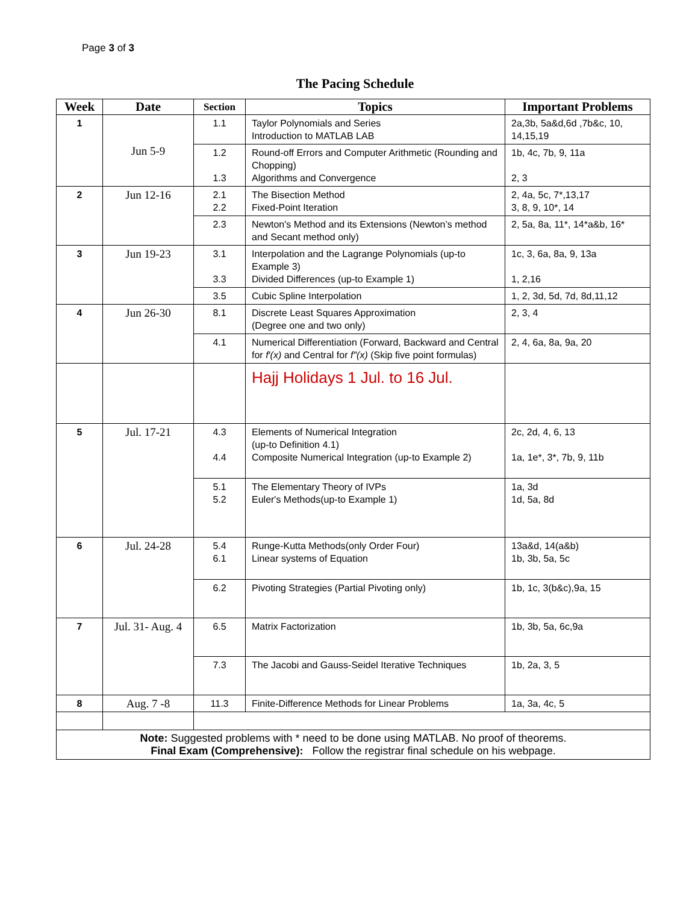Page 3 of 3
The Pacing Schedule
| Week | Date | Section | Topics | Important Problems |
| --- | --- | --- | --- | --- |
| 1 | Jun 5-9 | 1.1 | Taylor Polynomials and Series Introduction to MATLAB LAB | 2a,3b, 5a&d,6d ,7b&c, 10, 14,15,19 |
| | | 1.2 1.3 | Round-off Errors and Computer Arithmetic (Rounding and Chopping) Algorithms and Convergence | 1b, 4c, 7b, 9, 11a 2, 3 |
| 2 | Jun 12-16 | 2.1 2.2 | The Bisection Method Fixed-Point Iteration | 2, 4a, 5c, 7*,13,17 3, 8, 9, 10*, 14 |
| | | 2.3 | Newton's Method and its Extensions (Newton’s method and Secant method only) | 2, 5a, 8a, 11*, 14*a&b, 16* |
| 3 | Jun 19-23 | 3.1 3.3 | Interpolation and the Lagrange Polynomials (up-to Example 3) Divided Differences (up-to Example 1) | 1c, 3, 6a, 8a, 9, 13a 1, 2,16 |
| | | 3.5 | Cubic Spline Interpolation | 1, 2, 3d, 5d, 7d, 8d,11,12 |
| 4 | Jun 26-30 | 8.1 | Discrete Least Squares Approximation (Degree one and two only) | 2, 3, 4 |
| | | 4.1 | Numerical Differentiation (Forward, Backward and Central for f′(x) and Central for f″(x) (Skip five point formulas) | 2, 4, 6a, 8a, 9a, 20 |
| | | | Hajj Holidays 1 Jul. to 16 Jul. | |
| 5 | Jul. 17-21 | 4.3 4.4 | Elements of Numerical Integration (up-to Definition 4.1) Composite Numerical Integration (up-to Example 2) | 2c, 2d, 4, 6, 13 1a, 1e*, 3*, 7b, 9, 11b |
| | | 5.1 5.2 | The Elementary Theory of IVPs Euler's Methods(up-to Example 1) | 1a, 3d 1d, 5a, 8d |
| 6 | Jul. 24-28 | 5.4 6.1 | Runge-Kutta Methods(only Order Four) Linear systems of Equation | 13a&d, 14(a&b) 1b, 3b, 5a, 5c |
| | | 6.2 | Pivoting Strategies (Partial Pivoting only) | 1b, 1c, 3(b&c),9a, 15 |
| 7 | Jul. 31- Aug. 4 | 6.5 | Matrix Factorization | 1b, 3b, 5a, 6c,9a |
| | | 7.3 | The Jacobi and Gauss-Seidel Iterative Techniques | 1b, 2a, 3, 5 |
| 8 | Aug. 7 -8 | 11.3 | Finite-Difference Methods for Linear Problems | 1a, 3a, 4c, 5 |
| Note: Suggested problems with * need to be done using MATLAB. No proof of theorems. Final Exam (Comprehensive): Follow the registrar final schedule on his webpage. | | | | |